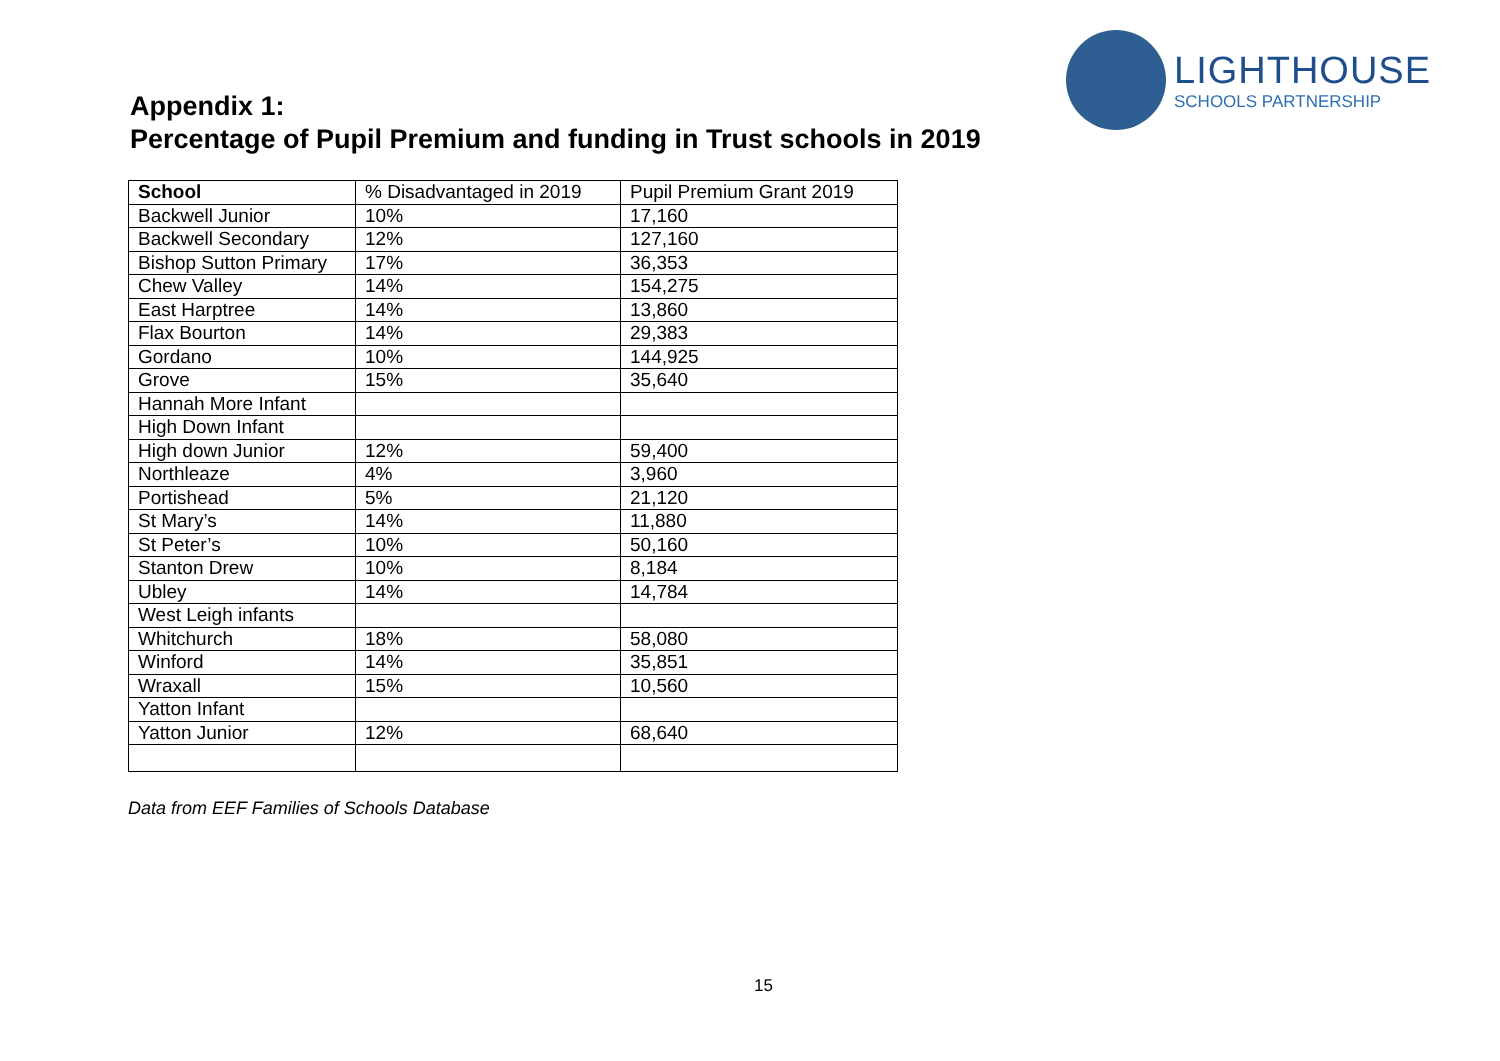LIGHTHOUSE
SCHOOLS PARTNERSHIP
Appendix 1:
Percentage of Pupil Premium and funding in Trust schools in 2019
| School | % Disadvantaged in 2019 | Pupil Premium Grant 2019 |
| --- | --- | --- |
| Backwell Junior | 10% | 17,160 |
| Backwell Secondary | 12% | 127,160 |
| Bishop Sutton Primary | 17% | 36,353 |
| Chew Valley | 14% | 154,275 |
| East Harptree | 14% | 13,860 |
| Flax Bourton | 14% | 29,383 |
| Gordano | 10% | 144,925 |
| Grove | 15% | 35,640 |
| Hannah More Infant | | |
| High Down Infant | | |
| High down Junior | 12% | 59,400 |
| Northleaze | 4% | 3,960 |
| Portishead | 5% | 21,120 |
| St Mary’s | 14% | 11,880 |
| St Peter’s | 10% | 50,160 |
| Stanton Drew | 10% | 8,184 |
| Ubley | 14% | 14,784 |
| West Leigh infants | | |
| Whitchurch | 18% | 58,080 |
| Winford | 14% | 35,851 |
| Wraxall | 15% | 10,560 |
| Yatton Infant | | |
| Yatton Junior | 12% | 68,640 |
Data from EEF Families of Schools Database
15